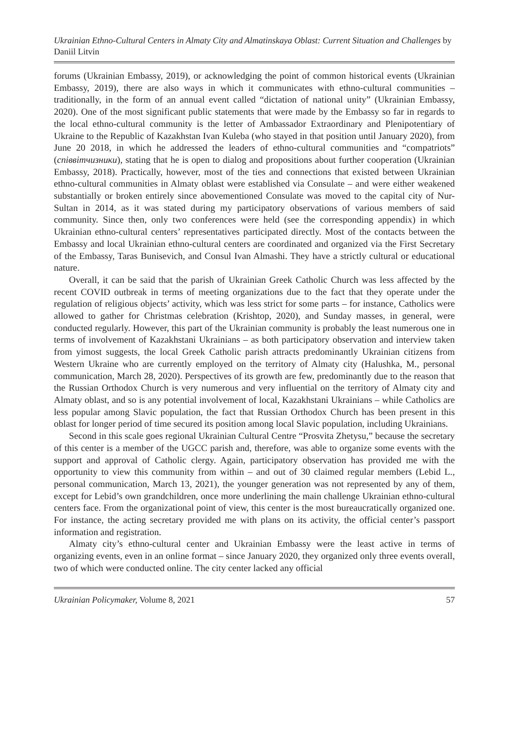Ukrainian Ethno-Cultural Centers in Almaty City and Almatinskaya Oblast: Current Situation and Challenges by Daniil Litvin
forums (Ukrainian Embassy, 2019), or acknowledging the point of common historical events (Ukrainian Embassy, 2019), there are also ways in which it communicates with ethno-cultural communities – traditionally, in the form of an annual event called “dictation of national unity” (Ukrainian Embassy, 2020). One of the most significant public statements that were made by the Embassy so far in regards to the local ethno-cultural community is the letter of Ambassador Extraordinary and Plenipotentiary of Ukraine to the Republic of Kazakhstan Ivan Kuleba (who stayed in that position until January 2020), from June 20 2018, in which he addressed the leaders of ethno-cultural communities and “compatriots” (співвітчизники), stating that he is open to dialog and propositions about further cooperation (Ukrainian Embassy, 2018). Practically, however, most of the ties and connections that existed between Ukrainian ethno-cultural communities in Almaty oblast were established via Consulate – and were either weakened substantially or broken entirely since abovementioned Consulate was moved to the capital city of Nur-Sultan in 2014, as it was stated during my participatory observations of various members of said community. Since then, only two conferences were held (see the corresponding appendix) in which Ukrainian ethno-cultural centers’ representatives participated directly. Most of the contacts between the Embassy and local Ukrainian ethno-cultural centers are coordinated and organized via the First Secretary of the Embassy, Taras Bunisevich, and Consul Ivan Almashi. They have a strictly cultural or educational nature.
Overall, it can be said that the parish of Ukrainian Greek Catholic Church was less affected by the recent COVID outbreak in terms of meeting organizations due to the fact that they operate under the regulation of religious objects’ activity, which was less strict for some parts – for instance, Catholics were allowed to gather for Christmas celebration (Krishtop, 2020), and Sunday masses, in general, were conducted regularly. However, this part of the Ukrainian community is probably the least numerous one in terms of involvement of Kazakhstani Ukrainians – as both participatory observation and interview taken from yimost suggests, the local Greek Catholic parish attracts predominantly Ukrainian citizens from Western Ukraine who are currently employed on the territory of Almaty city (Halushka, M., personal communication, March 28, 2020). Perspectives of its growth are few, predominantly due to the reason that the Russian Orthodox Church is very numerous and very influential on the territory of Almaty city and Almaty oblast, and so is any potential involvement of local, Kazakhstani Ukrainians – while Catholics are less popular among Slavic population, the fact that Russian Orthodox Church has been present in this oblast for longer period of time secured its position among local Slavic population, including Ukrainians.
Second in this scale goes regional Ukrainian Cultural Centre “Prosvita Zhetysu,” because the secretary of this center is a member of the UGCC parish and, therefore, was able to organize some events with the support and approval of Catholic clergy. Again, participatory observation has provided me with the opportunity to view this community from within – and out of 30 claimed regular members (Lebid L., personal communication, March 13, 2021), the younger generation was not represented by any of them, except for Lebid’s own grandchildren, once more underlining the main challenge Ukrainian ethno-cultural centers face. From the organizational point of view, this center is the most bureaucratically organized one. For instance, the acting secretary provided me with plans on its activity, the official center’s passport information and registration.
Almaty city’s ethno-cultural center and Ukrainian Embassy were the least active in terms of organizing events, even in an online format – since January 2020, they organized only three events overall, two of which were conducted online. The city center lacked any official
Ukrainian Policymaker, Volume 8, 2021 57